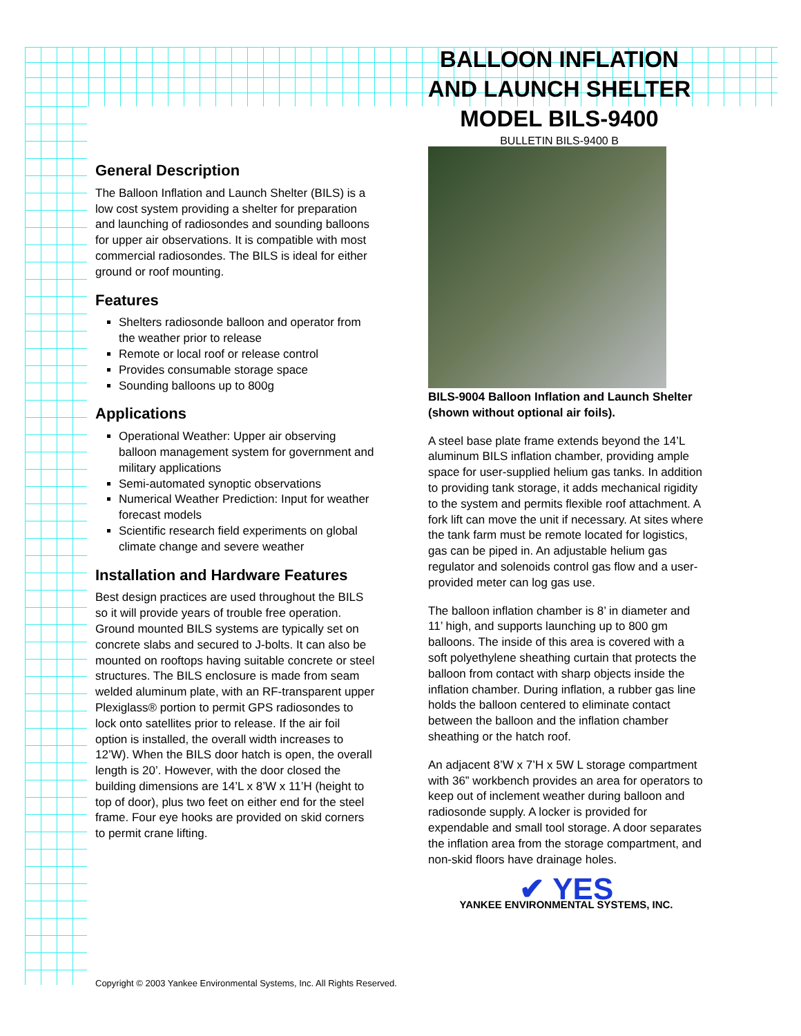BALLOON INFLATION
AND LAUNCH SHELTER
MODEL BILS-9400
BULLETIN BILS-9400 B
General Description
The Balloon Inflation and Launch Shelter (BILS) is a low cost system providing a shelter for preparation and launching of radiosondes and sounding balloons for upper air observations. It is compatible with most commercial radiosondes. The BILS is ideal for either ground or roof mounting.
Features
Shelters radiosonde balloon and operator from the weather prior to release
Remote or local roof or release control
Provides consumable storage space
Sounding balloons up to 800g
Applications
Operational Weather: Upper air observing balloon management system for government and military applications
Semi-automated synoptic observations
Numerical Weather Prediction: Input for weather forecast models
Scientific research field experiments on global climate change and severe weather
Installation and Hardware Features
Best design practices are used throughout the BILS so it will provide years of trouble free operation. Ground mounted BILS systems are typically set on concrete slabs and secured to J-bolts. It can also be mounted on rooftops having suitable concrete or steel structures. The BILS enclosure is made from seam welded aluminum plate, with an RF-transparent upper Plexiglass® portion to permit GPS radiosondes to lock onto satellites prior to release. If the air foil option is installed, the overall width increases to 12’W). When the BILS door hatch is open, the overall length is 20’. However, with the door closed the building dimensions are 14’L x 8’W x 11’H (height to top of door), plus two feet on either end for the steel frame. Four eye hooks are provided on skid corners to permit crane lifting.
BILS-9004 Balloon Inflation and Launch Shelter (shown without optional air foils).
A steel base plate frame extends beyond the 14’L aluminum BILS inflation chamber, providing ample space for user-supplied helium gas tanks. In addition to providing tank storage, it adds mechanical rigidity to the system and permits flexible roof attachment. A fork lift can move the unit if necessary. At sites where the tank farm must be remote located for logistics, gas can be piped in. An adjustable helium gas regulator and solenoids control gas flow and a user-provided meter can log gas use.
The balloon inflation chamber is 8’ in diameter and 11’ high, and supports launching up to 800 gm balloons. The inside of this area is covered with a soft polyethylene sheathing curtain that protects the balloon from contact with sharp objects inside the inflation chamber. During inflation, a rubber gas line holds the balloon centered to eliminate contact between the balloon and the inflation chamber sheathing or the hatch roof.
An adjacent 8’W x 7’H x 5W L storage compartment with 36” workbench provides an area for operators to keep out of inclement weather during balloon and radiosonde supply. A locker is provided for expendable and small tool storage. A door separates the inflation area from the storage compartment, and non-skid floors have drainage holes.
✔ YES
YANKEE ENVIRONMENTAL SYSTEMS, INC.
Copyright © 2003 Yankee Environmental Systems, Inc. All Rights Reserved.